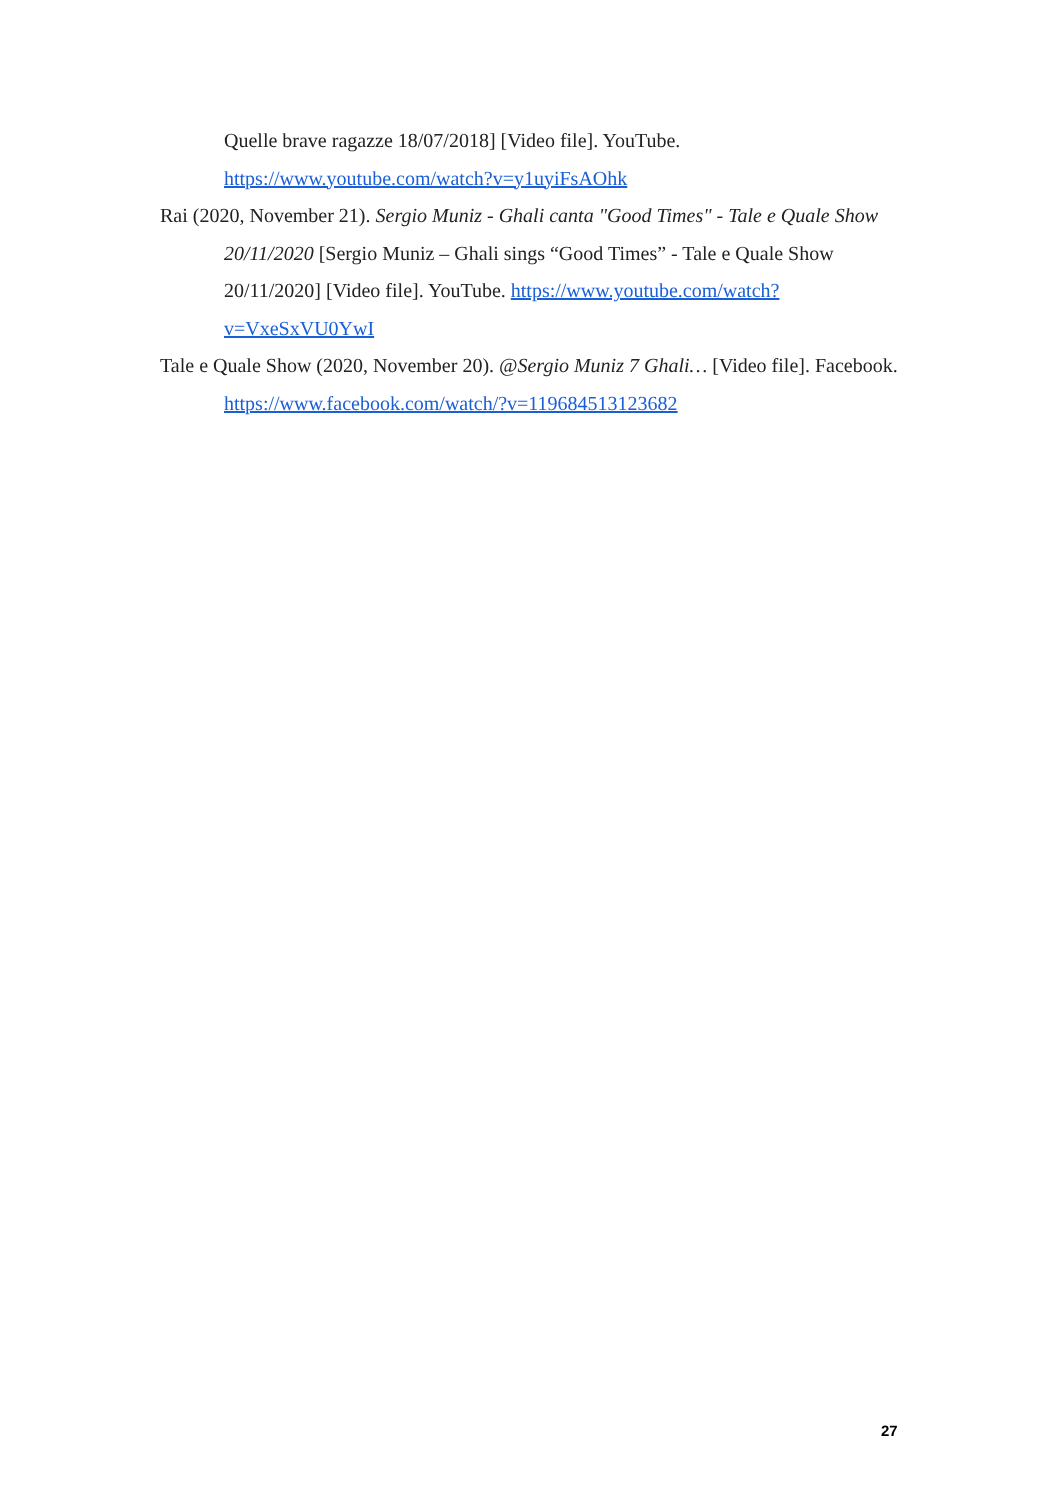Quelle brave ragazze 18/07/2018] [Video file]. YouTube.
https://www.youtube.com/watch?v=y1uyiFsAOhk
Rai (2020, November 21). Sergio Muniz - Ghali canta "Good Times" - Tale e Quale Show 20/11/2020 [Sergio Muniz – Ghali sings “Good Times” - Tale e Quale Show 20/11/2020] [Video file]. YouTube. https://www.youtube.com/watch?v=VxeSxVU0YwI
Tale e Quale Show (2020, November 20). @Sergio Muniz 7 Ghali… [Video file]. Facebook. https://www.facebook.com/watch/?v=119684513123682
27